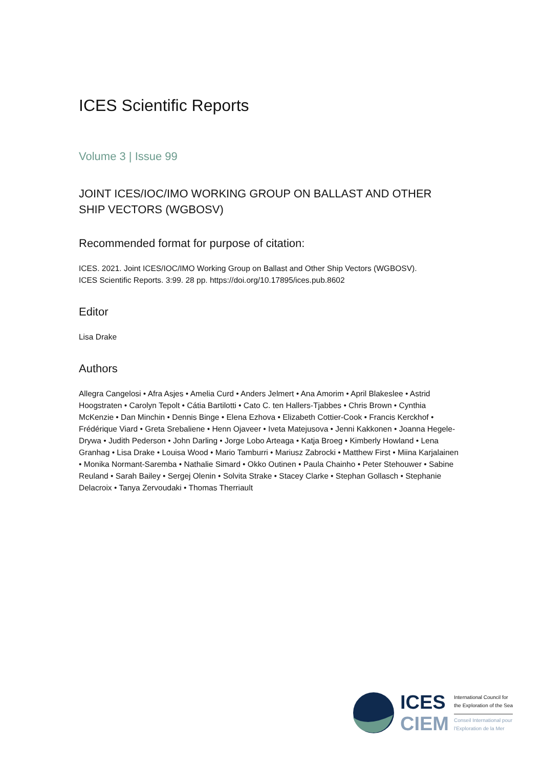ICES Scientific Reports
Volume 3 | Issue 99
JOINT ICES/IOC/IMO WORKING GROUP ON BALLAST AND OTHER SHIP VECTORS (WGBOSV)
Recommended format for purpose of citation:
ICES. 2021. Joint ICES/IOC/IMO Working Group on Ballast and Other Ship Vectors (WGBOSV).
ICES Scientific Reports. 3:99. 28 pp. https://doi.org/10.17895/ices.pub.8602
Editor
Lisa Drake
Authors
Allegra Cangelosi • Afra Asjes • Amelia Curd • Anders Jelmert • Ana Amorim • April Blakeslee • Astrid Hoogstraten • Carolyn Tepolt • Cátia Bartilotti • Cato C. ten Hallers-Tjabbes • Chris Brown • Cynthia McKenzie • Dan Minchin • Dennis Binge • Elena Ezhova • Elizabeth Cottier-Cook • Francis Kerckhof • Frédérique Viard • Greta Srebaliene • Henn Ojaveer • Iveta Matejusova • Jenni Kakkonen • Joanna Hegele-Drywa • Judith Pederson • John Darling • Jorge Lobo Arteaga • Katja Broeg • Kimberly Howland • Lena Granhag • Lisa Drake • Louisa Wood • Mario Tamburri • Mariusz Zabrocki • Matthew First • Miina Karjalainen • Monika Normant-Saremba • Nathalie Simard • Okko Outinen • Paula Chainho • Peter Stehouwer • Sabine Reuland • Sarah Bailey • Sergej Olenin • Solvita Strake • Stacey Clarke • Stephan Gollasch • Stephanie Delacroix • Tanya Zervoudaki • Thomas Therriault
ICES
CIEM
International Council for
the Exploration of the Sea
Conseil International pour
l'Exploration de la Mer